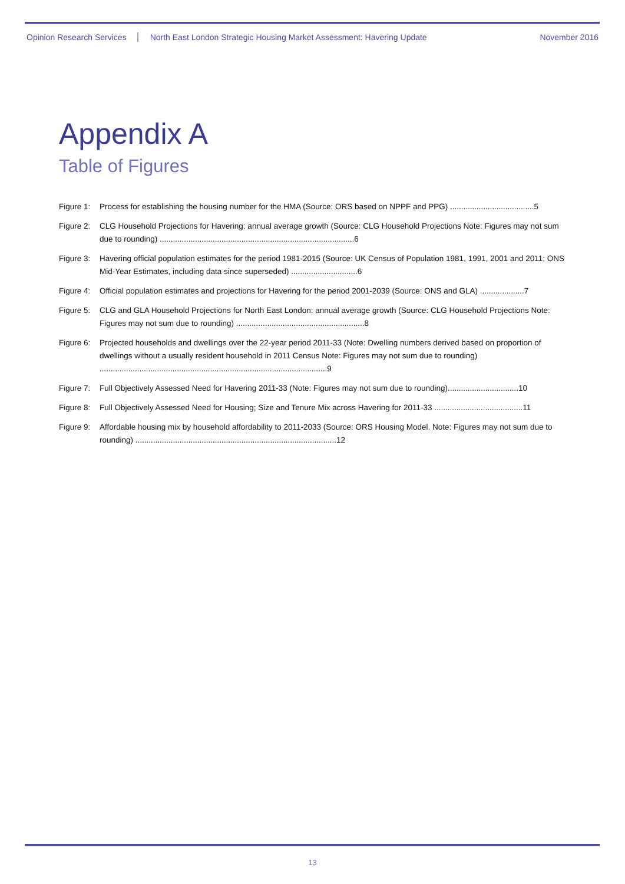Opinion Research Services North East London Strategic Housing Market Assessment: Havering Update November 2016
Appendix A
Table of Figures
Figure 1: Process for establishing the housing number for the HMA (Source: ORS based on NPPF and PPG) ......................................5
Figure 2: CLG Household Projections for Havering: annual average growth (Source: CLG Household Projections Note: Figures may not sum due to rounding) ........................................................................................6
Figure 3: Havering official population estimates for the period 1981-2015 (Source: UK Census of Population 1981, 1991, 2001 and 2011; ONS Mid-Year Estimates, including data since superseded) ..............................6
Figure 4: Official population estimates and projections for Havering for the period 2001-2039 (Source: ONS and GLA) ....................7
Figure 5: CLG and GLA Household Projections for North East London: annual average growth (Source: CLG Household Projections Note: Figures may not sum due to rounding) ..........................................................8
Figure 6: Projected households and dwellings over the 22-year period 2011-33 (Note: Dwelling numbers derived based on proportion of dwellings without a usually resident household in 2011 Census Note: Figures may not sum due to rounding) .......................................................................................................9
Figure 7: Full Objectively Assessed Need for Havering 2011-33 (Note: Figures may not sum due to rounding)................................10
Figure 8: Full Objectively Assessed Need for Housing; Size and Tenure Mix across Havering for 2011-33 ........................................11
Figure 9: Affordable housing mix by household affordability to 2011-2033 (Source: ORS Housing Model. Note: Figures may not sum due to rounding) ...........................................................................................12
13